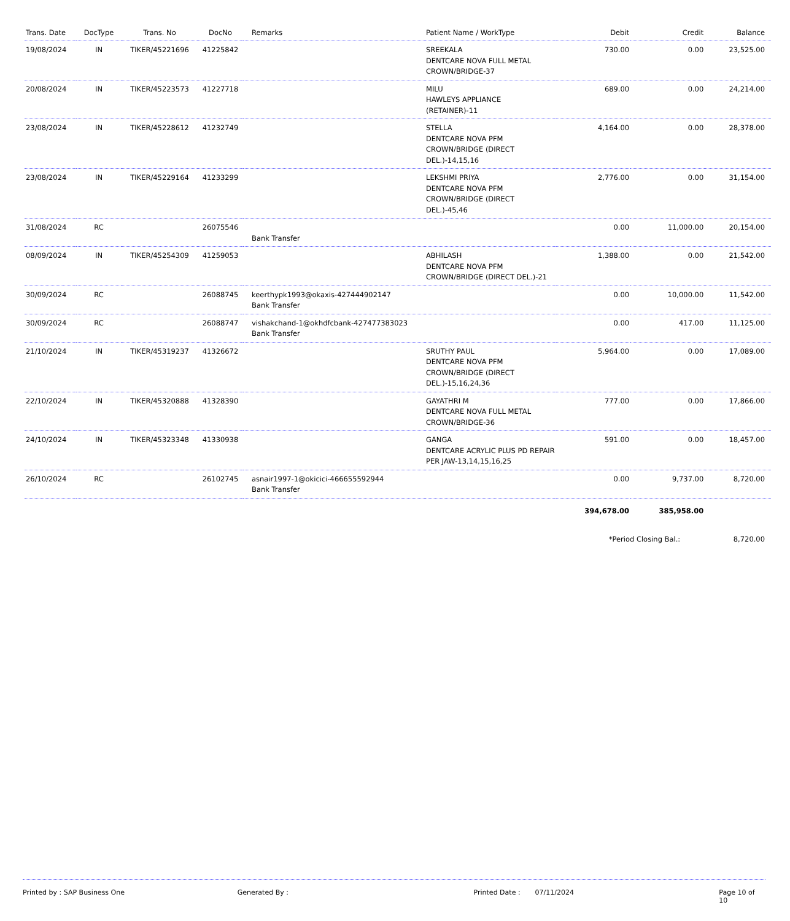| Trans. Date | DocType | Trans. No | DocNo | Remarks | Patient Name / WorkType | Debit | Credit | Balance |
| --- | --- | --- | --- | --- | --- | --- | --- | --- |
| 19/08/2024 | IN | TIKER/45221696 | 41225842 | | SREEKALA DENTCARE NOVA FULL METAL CROWN/BRIDGE-37 | 730.00 | 0.00 | 23,525.00 |
| 20/08/2024 | IN | TIKER/45223573 | 41227718 | | MILU HAWLEYS APPLIANCE (RETAINER)-11 | 689.00 | 0.00 | 24,214.00 |
| 23/08/2024 | IN | TIKER/45228612 | 41232749 | | STELLA DENTCARE NOVA PFM CROWN/BRIDGE (DIRECT DEL.)-14,15,16 | 4,164.00 | 0.00 | 28,378.00 |
| 23/08/2024 | IN | TIKER/45229164 | 41233299 | | LEKSHMI PRIYA DENTCARE NOVA PFM CROWN/BRIDGE (DIRECT DEL.)-45,46 | 2,776.00 | 0.00 | 31,154.00 |
| 31/08/2024 | RC | | 26075546 | Bank Transfer | | 0.00 | 11,000.00 | 20,154.00 |
| 08/09/2024 | IN | TIKER/45254309 | 41259053 | | ABHILASH DENTCARE NOVA PFM CROWN/BRIDGE (DIRECT DEL.)-21 | 1,388.00 | 0.00 | 21,542.00 |
| 30/09/2024 | RC | | 26088745 | keerthypk1993@okaxis-427444902147 Bank Transfer | | 0.00 | 10,000.00 | 11,542.00 |
| 30/09/2024 | RC | | 26088747 | vishakchand-1@okhdfcbank-427477383023 Bank Transfer | | 0.00 | 417.00 | 11,125.00 |
| 21/10/2024 | IN | TIKER/45319237 | 41326672 | | SRUTHY PAUL DENTCARE NOVA PFM CROWN/BRIDGE (DIRECT DEL.)-15,16,24,36 | 5,964.00 | 0.00 | 17,089.00 |
| 22/10/2024 | IN | TIKER/45320888 | 41328390 | | GAYATHRI M DENTCARE NOVA FULL METAL CROWN/BRIDGE-36 | 777.00 | 0.00 | 17,866.00 |
| 24/10/2024 | IN | TIKER/45323348 | 41330938 | | GANGA DENTCARE ACRYLIC PLUS PD REPAIR PER JAW-13,14,15,16,25 | 591.00 | 0.00 | 18,457.00 |
| 26/10/2024 | RC | | 26102745 | asnair1997-1@okicici-466655592944 Bank Transfer | | 0.00 | 9,737.00 | 8,720.00 |
| | | | | | | 394,678.00 | 385,958.00 | |
| | | | | | | *Period Closing Bal.: | | 8,720.00 |
Printed by : SAP Business One Generated By : Printed Date : 07/11/2024 Page 10 of 10